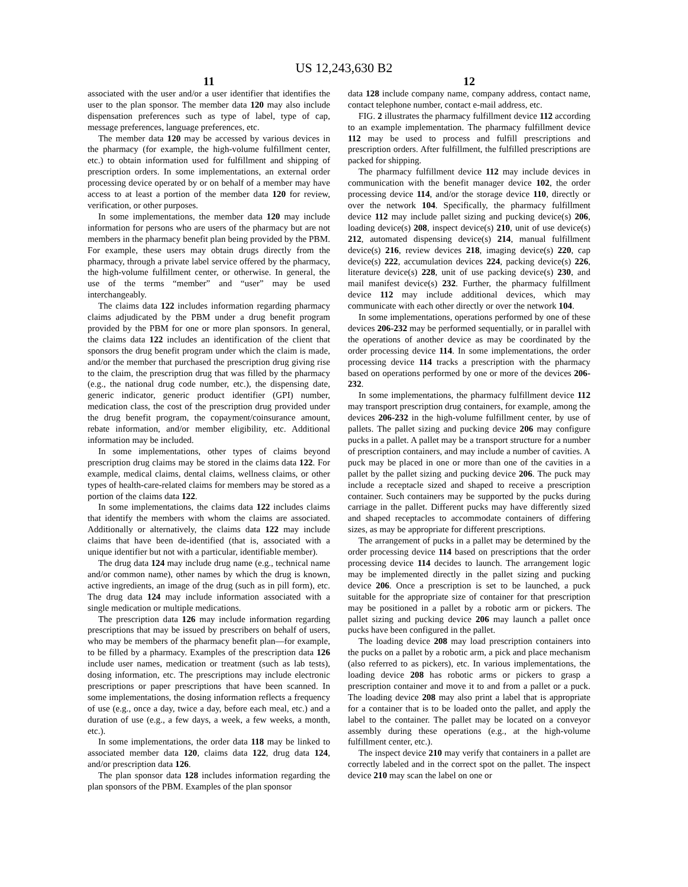US 12,243,630 B2
11
associated with the user and/or a user identifier that identifies the user to the plan sponsor. The member data 120 may also include dispensation preferences such as type of label, type of cap, message preferences, language preferences, etc.
The member data 120 may be accessed by various devices in the pharmacy (for example, the high-volume fulfillment center, etc.) to obtain information used for fulfillment and shipping of prescription orders. In some implementations, an external order processing device operated by or on behalf of a member may have access to at least a portion of the member data 120 for review, verification, or other purposes.
In some implementations, the member data 120 may include information for persons who are users of the pharmacy but are not members in the pharmacy benefit plan being provided by the PBM. For example, these users may obtain drugs directly from the pharmacy, through a private label service offered by the pharmacy, the high-volume fulfillment center, or otherwise. In general, the use of the terms “member” and “user” may be used interchangeably.
The claims data 122 includes information regarding pharmacy claims adjudicated by the PBM under a drug benefit program provided by the PBM for one or more plan sponsors. In general, the claims data 122 includes an identification of the client that sponsors the drug benefit program under which the claim is made, and/or the member that purchased the prescription drug giving rise to the claim, the prescription drug that was filled by the pharmacy (e.g., the national drug code number, etc.), the dispensing date, generic indicator, generic product identifier (GPI) number, medication class, the cost of the prescription drug provided under the drug benefit program, the copayment/coinsurance amount, rebate information, and/or member eligibility, etc. Additional information may be included.
In some implementations, other types of claims beyond prescription drug claims may be stored in the claims data 122. For example, medical claims, dental claims, wellness claims, or other types of health-care-related claims for members may be stored as a portion of the claims data 122.
In some implementations, the claims data 122 includes claims that identify the members with whom the claims are associated. Additionally or alternatively, the claims data 122 may include claims that have been de-identified (that is, associated with a unique identifier but not with a particular, identifiable member).
The drug data 124 may include drug name (e.g., technical name and/or common name), other names by which the drug is known, active ingredients, an image of the drug (such as in pill form), etc. The drug data 124 may include information associated with a single medication or multiple medications.
The prescription data 126 may include information regarding prescriptions that may be issued by prescribers on behalf of users, who may be members of the pharmacy benefit plan—for example, to be filled by a pharmacy. Examples of the prescription data 126 include user names, medication or treatment (such as lab tests), dosing information, etc. The prescriptions may include electronic prescriptions or paper prescriptions that have been scanned. In some implementations, the dosing information reflects a frequency of use (e.g., once a day, twice a day, before each meal, etc.) and a duration of use (e.g., a few days, a week, a few weeks, a month, etc.).
In some implementations, the order data 118 may be linked to associated member data 120, claims data 122, drug data 124, and/or prescription data 126.
The plan sponsor data 128 includes information regarding the plan sponsors of the PBM. Examples of the plan sponsor
12
data 128 include company name, company address, contact name, contact telephone number, contact e-mail address, etc.
FIG. 2 illustrates the pharmacy fulfillment device 112 according to an example implementation. The pharmacy fulfillment device 112 may be used to process and fulfill prescriptions and prescription orders. After fulfillment, the fulfilled prescriptions are packed for shipping.
The pharmacy fulfillment device 112 may include devices in communication with the benefit manager device 102, the order processing device 114, and/or the storage device 110, directly or over the network 104. Specifically, the pharmacy fulfillment device 112 may include pallet sizing and pucking device(s) 206, loading device(s) 208, inspect device(s) 210, unit of use device(s) 212, automated dispensing device(s) 214, manual fulfillment device(s) 216, review devices 218, imaging device(s) 220, cap device(s) 222, accumulation devices 224, packing device(s) 226, literature device(s) 228, unit of use packing device(s) 230, and mail manifest device(s) 232. Further, the pharmacy fulfillment device 112 may include additional devices, which may communicate with each other directly or over the network 104.
In some implementations, operations performed by one of these devices 206-232 may be performed sequentially, or in parallel with the operations of another device as may be coordinated by the order processing device 114. In some implementations, the order processing device 114 tracks a prescription with the pharmacy based on operations performed by one or more of the devices 206-232.
In some implementations, the pharmacy fulfillment device 112 may transport prescription drug containers, for example, among the devices 206-232 in the high-volume fulfillment center, by use of pallets. The pallet sizing and pucking device 206 may configure pucks in a pallet. A pallet may be a transport structure for a number of prescription containers, and may include a number of cavities. A puck may be placed in one or more than one of the cavities in a pallet by the pallet sizing and pucking device 206. The puck may include a receptacle sized and shaped to receive a prescription container. Such containers may be supported by the pucks during carriage in the pallet. Different pucks may have differently sized and shaped receptacles to accommodate containers of differing sizes, as may be appropriate for different prescriptions.
The arrangement of pucks in a pallet may be determined by the order processing device 114 based on prescriptions that the order processing device 114 decides to launch. The arrangement logic may be implemented directly in the pallet sizing and pucking device 206. Once a prescription is set to be launched, a puck suitable for the appropriate size of container for that prescription may be positioned in a pallet by a robotic arm or pickers. The pallet sizing and pucking device 206 may launch a pallet once pucks have been configured in the pallet.
The loading device 208 may load prescription containers into the pucks on a pallet by a robotic arm, a pick and place mechanism (also referred to as pickers), etc. In various implementations, the loading device 208 has robotic arms or pickers to grasp a prescription container and move it to and from a pallet or a puck. The loading device 208 may also print a label that is appropriate for a container that is to be loaded onto the pallet, and apply the label to the container. The pallet may be located on a conveyor assembly during these operations (e.g., at the high-volume fulfillment center, etc.).
The inspect device 210 may verify that containers in a pallet are correctly labeled and in the correct spot on the pallet. The inspect device 210 may scan the label on one or